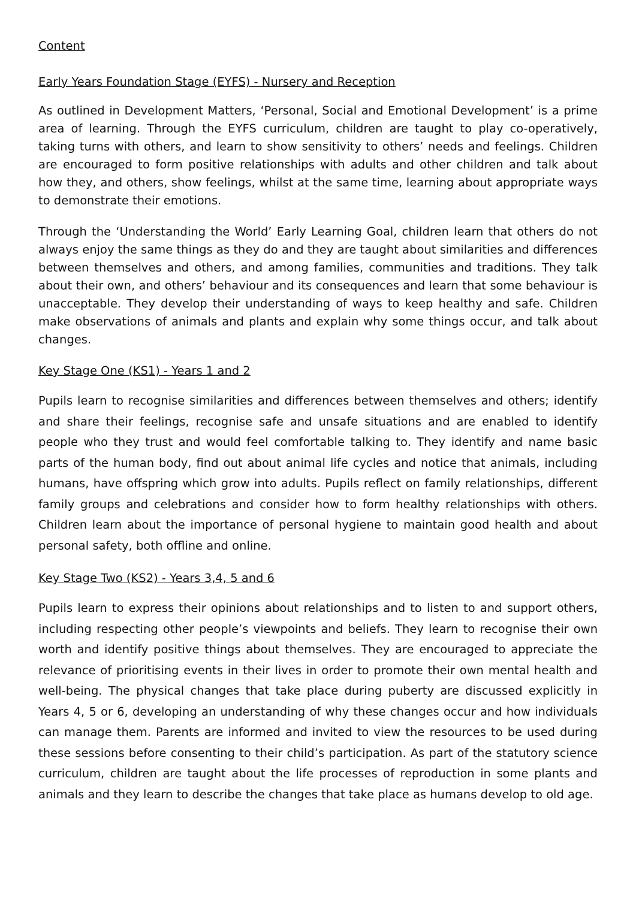Content
Early Years Foundation Stage (EYFS) - Nursery and Reception
As outlined in Development Matters, ‘Personal, Social and Emotional Development’ is a prime area of learning. Through the EYFS curriculum, children are taught to play co-operatively, taking turns with others, and learn to show sensitivity to others’ needs and feelings. Children are encouraged to form positive relationships with adults and other children and talk about how they, and others, show feelings, whilst at the same time, learning about appropriate ways to demonstrate their emotions.
Through the ‘Understanding the World’ Early Learning Goal, children learn that others do not always enjoy the same things as they do and they are taught about similarities and differences between themselves and others, and among families, communities and traditions. They talk about their own, and others’ behaviour and its consequences and learn that some behaviour is unacceptable. They develop their understanding of ways to keep healthy and safe. Children make observations of animals and plants and explain why some things occur, and talk about changes.
Key Stage One (KS1) - Years 1 and 2
Pupils learn to recognise similarities and differences between themselves and others; identify and share their feelings, recognise safe and unsafe situations and are enabled to identify people who they trust and would feel comfortable talking to. They identify and name basic parts of the human body, find out about animal life cycles and notice that animals, including humans, have offspring which grow into adults. Pupils reflect on family relationships, different family groups and celebrations and consider how to form healthy relationships with others. Children learn about the importance of personal hygiene to maintain good health and about personal safety, both offline and online.
Key Stage Two (KS2) - Years 3,4, 5 and 6
Pupils learn to express their opinions about relationships and to listen to and support others, including respecting other people’s viewpoints and beliefs. They learn to recognise their own worth and identify positive things about themselves. They are encouraged to appreciate the relevance of prioritising events in their lives in order to promote their own mental health and well-being. The physical changes that take place during puberty are discussed explicitly in Years 4, 5 or 6, developing an understanding of why these changes occur and how individuals can manage them. Parents are informed and invited to view the resources to be used during these sessions before consenting to their child’s participation. As part of the statutory science curriculum, children are taught about the life processes of reproduction in some plants and animals and they learn to describe the changes that take place as humans develop to old age.